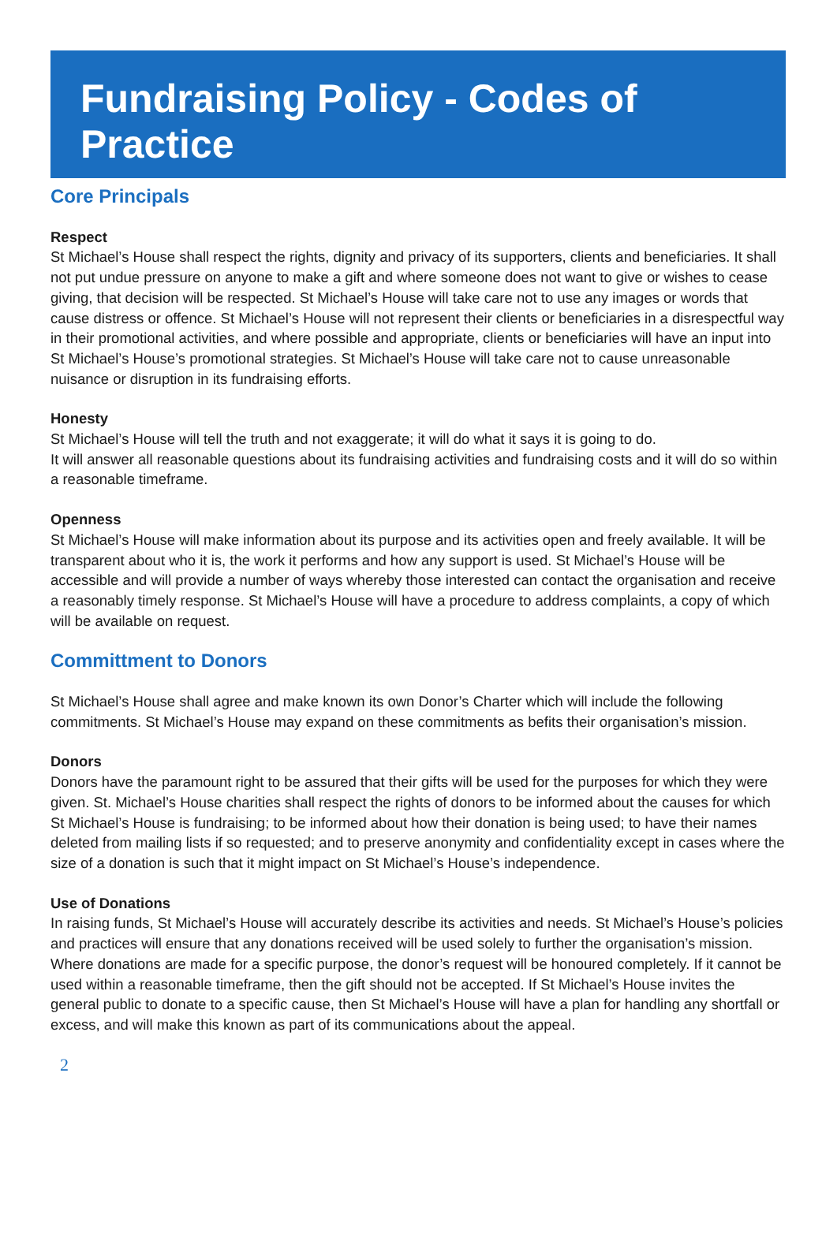Fundraising Policy - Codes of Practice
Core Principals
Respect
St Michael’s House shall respect the rights, dignity and privacy of its supporters, clients and beneficiaries. It shall not put undue pressure on anyone to make a gift and where someone does not want to give or wishes to cease giving, that decision will be respected. St Michael’s House will take care not to use any images or words that cause distress or offence. St Michael’s House will not represent their clients or beneficiaries in a disrespectful way in their promotional activities, and where possible and appropriate, clients or beneficiaries will have an input into St Michael’s House’s promotional strategies. St Michael’s House will take care not to cause unreasonable nuisance or disruption in its fundraising efforts.
Honesty
St Michael’s House will tell the truth and not exaggerate; it will do what it says it is going to do.
It will answer all reasonable questions about its fundraising activities and fundraising costs and it will do so within a reasonable timeframe.
Openness
St Michael’s House will make information about its purpose and its activities open and freely available. It will be transparent about who it is, the work it performs and how any support is used. St Michael’s House will be accessible and will provide a number of ways whereby those interested can contact the organisation and receive a reasonably timely response. St Michael’s House will have a procedure to address complaints, a copy of which will be available on request.
Committment to Donors
St Michael’s House shall agree and make known its own Donor’s Charter which will include the following commitments. St Michael’s House may expand on these commitments as befits their organisation’s mission.
Donors
Donors have the paramount right to be assured that their gifts will be used for the purposes for which they were given. St. Michael’s House charities shall respect the rights of donors to be informed about the causes for which St Michael’s House is fundraising; to be informed about how their donation is being used; to have their names deleted from mailing lists if so requested; and to preserve anonymity and confidentiality except in cases where the size of a donation is such that it might impact on St Michael’s House’s independence.
Use of Donations
In raising funds, St Michael’s House will accurately describe its activities and needs. St Michael’s House’s policies and practices will ensure that any donations received will be used solely to further the organisation’s mission. Where donations are made for a specific purpose, the donor’s request will be honoured completely. If it cannot be used within a reasonable timeframe, then the gift should not be accepted. If St Michael’s House invites the general public to donate to a specific cause, then St Michael’s House will have a plan for handling any shortfall or excess, and will make this known as part of its communications about the appeal.
2